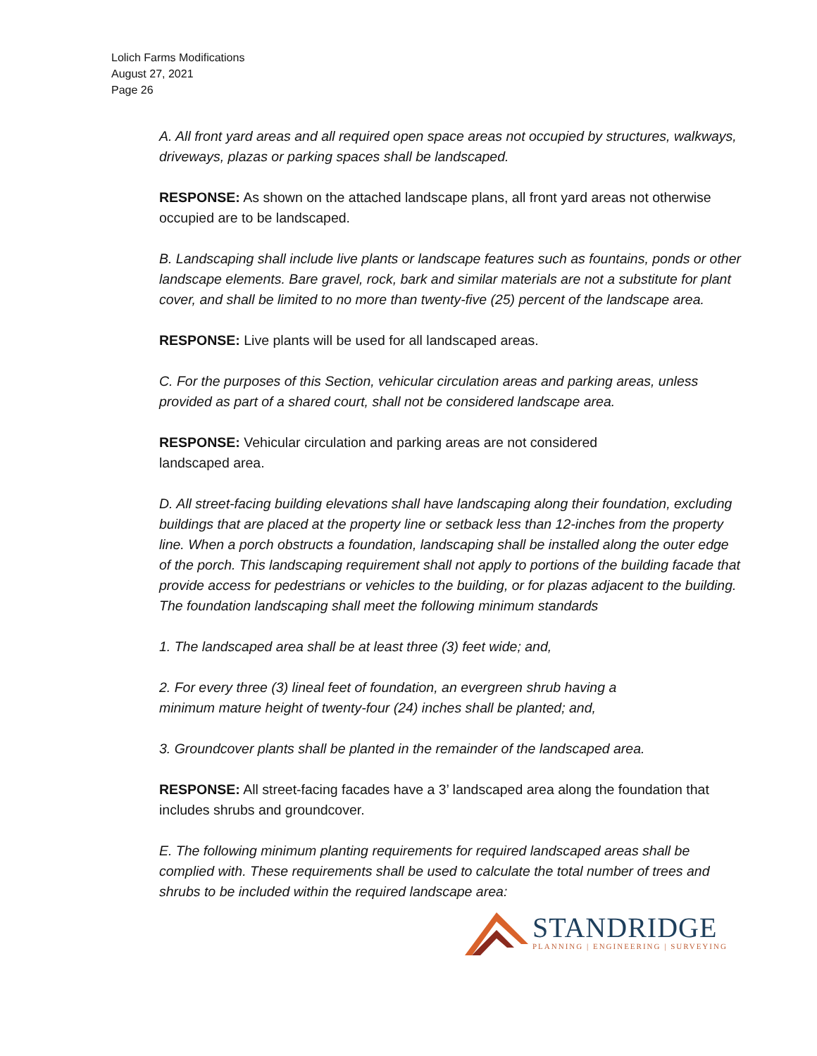Lolich Farms Modifications
August 27, 2021
Page 26
A. All front yard areas and all required open space areas not occupied by structures, walkways, driveways, plazas or parking spaces shall be landscaped.
RESPONSE: As shown on the attached landscape plans, all front yard areas not otherwise occupied are to be landscaped.
B. Landscaping shall include live plants or landscape features such as fountains, ponds or other landscape elements. Bare gravel, rock, bark and similar materials are not a substitute for plant cover, and shall be limited to no more than twenty-five (25) percent of the landscape area.
RESPONSE: Live plants will be used for all landscaped areas.
C. For the purposes of this Section, vehicular circulation areas and parking areas, unless provided as part of a shared court, shall not be considered landscape area.
RESPONSE: Vehicular circulation and parking areas are not considered
landscaped area.
D. All street-facing building elevations shall have landscaping along their foundation, excluding buildings that are placed at the property line or setback less than 12-inches from the property line. When a porch obstructs a foundation, landscaping shall be installed along the outer edge of the porch. This landscaping requirement shall not apply to portions of the building facade that provide access for pedestrians or vehicles to the building, or for plazas adjacent to the building. The foundation landscaping shall meet the following minimum standards
1. The landscaped area shall be at least three (3) feet wide; and,
2. For every three (3) lineal feet of foundation, an evergreen shrub having a
minimum mature height of twenty-four (24) inches shall be planted; and,
3. Groundcover plants shall be planted in the remainder of the landscaped area.
RESPONSE: All street-facing facades have a 3’ landscaped area along the foundation that includes shrubs and groundcover.
E. The following minimum planting requirements for required landscaped areas shall be complied with. These requirements shall be used to calculate the total number of trees and shrubs to be included within the required landscape area:
STANDRIDGE
PLANNING | ENGINEERING | SURVEYING